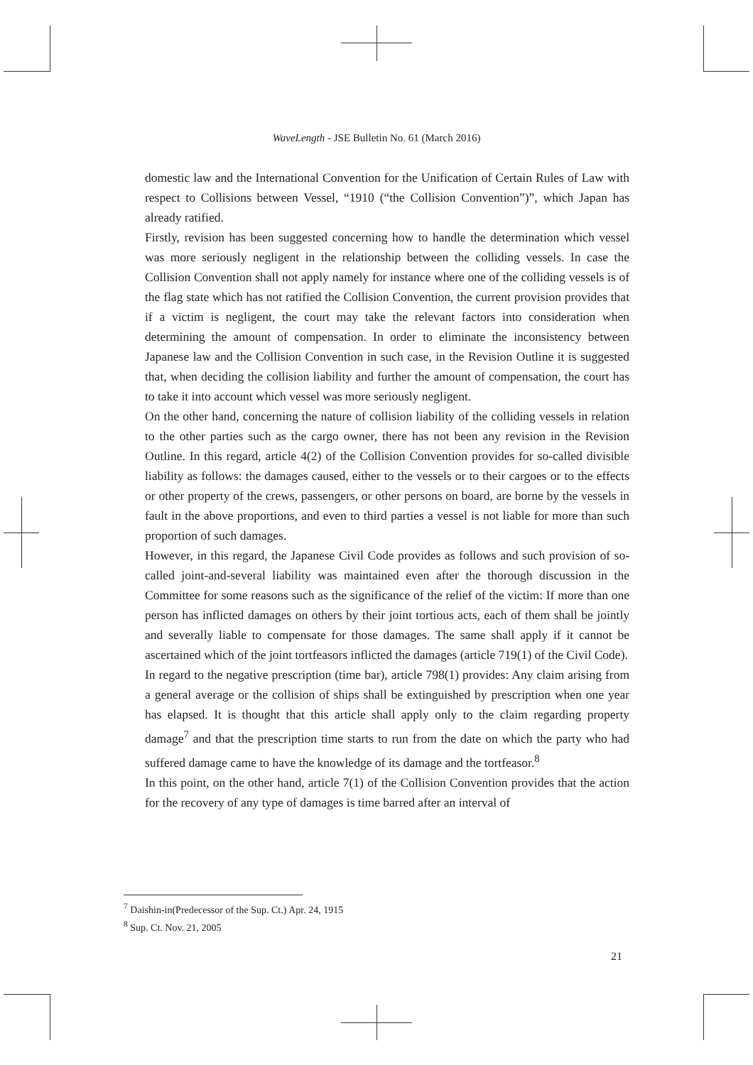WaveLength - JSE Bulletin No. 61 (March 2016)
domestic law and the International Convention for the Unification of Certain Rules of Law with respect to Collisions between Vessel, “1910 (“the Collision Convention”)”, which Japan has already ratified.
Firstly, revision has been suggested concerning how to handle the determination which vessel was more seriously negligent in the relationship between the colliding vessels. In case the Collision Convention shall not apply namely for instance where one of the colliding vessels is of the flag state which has not ratified the Collision Convention, the current provision provides that if a victim is negligent, the court may take the relevant factors into consideration when determining the amount of compensation. In order to eliminate the inconsistency between Japanese law and the Collision Convention in such case, in the Revision Outline it is suggested that, when deciding the collision liability and further the amount of compensation, the court has to take it into account which vessel was more seriously negligent.
On the other hand, concerning the nature of collision liability of the colliding vessels in relation to the other parties such as the cargo owner, there has not been any revision in the Revision Outline. In this regard, article 4(2) of the Collision Convention provides for so-called divisible liability as follows: the damages caused, either to the vessels or to their cargoes or to the effects or other property of the crews, passengers, or other persons on board, are borne by the vessels in fault in the above proportions, and even to third parties a vessel is not liable for more than such proportion of such damages.
However, in this regard, the Japanese Civil Code provides as follows and such provision of so-called joint-and-several liability was maintained even after the thorough discussion in the Committee for some reasons such as the significance of the relief of the victim: If more than one person has inflicted damages on others by their joint tortious acts, each of them shall be jointly and severally liable to compensate for those damages. The same shall apply if it cannot be ascertained which of the joint tortfeasors inflicted the damages (article 719(1) of the Civil Code).
In regard to the negative prescription (time bar), article 798(1) provides: Any claim arising from a general average or the collision of ships shall be extinguished by prescription when one year has elapsed. It is thought that this article shall apply only to the claim regarding property damage<sup>7</sup> and that the prescription time starts to run from the date on which the party who had suffered damage came to have the knowledge of its damage and the tortfeasor.<sup>8</sup>
In this point, on the other hand, article 7(1) of the Collision Convention provides that the action for the recovery of any type of damages is time barred after an interval of
<sup>7</sup> Daishin-in(Predecessor of the Sup. Ct.) Apr. 24, 1915
<sup>8</sup> Sup. Ct. Nov. 21, 2005
21